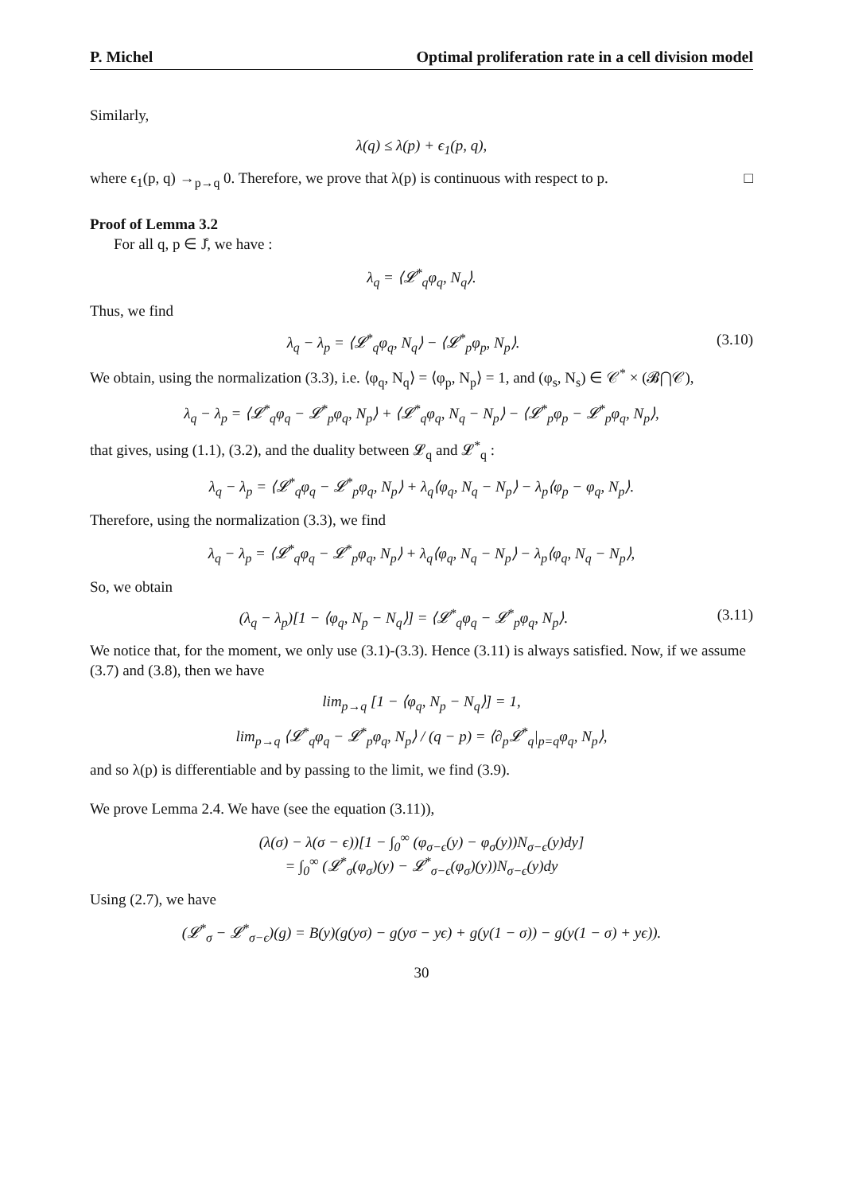P. Michel Optimal proliferation rate in a cell division model
Similarly,
λ(q) ≤ λ(p) + ϵ<sub>1</sub>(p, q),
where ϵ<sub>1</sub>(p, q) →<sub>p→q</sub> 0. Therefore, we prove that λ(p) is continuous with respect to p. □
Proof of Lemma 3.2
For all q, p ∈ J̊, we have :
λ<sub>q</sub> = ⟨𝓛<sup>*</sup><sub>q</sub>φ<sub>q</sub>, N<sub>q</sub>⟩.
Thus, we find
λ<sub>q</sub> − λ<sub>p</sub> = ⟨𝓛<sup>*</sup><sub>q</sub>φ<sub>q</sub>, N<sub>q</sub>⟩ − ⟨𝓛<sup>*</sup><sub>p</sub>φ<sub>p</sub>, N<sub>p</sub>⟩. (3.10)
We obtain, using the normalization (3.3), i.e. ⟨φ<sub>q</sub>, N<sub>q</sub>⟩ = ⟨φ<sub>p</sub>, N<sub>p</sub>⟩ = 1, and (φ<sub>s</sub>, N<sub>s</sub>) ∈ 𝒞<sup>*</sup> × (𝓑⋂𝒞),
λ<sub>q</sub> − λ<sub>p</sub> = ⟨𝓛<sup>*</sup><sub>q</sub>φ<sub>q</sub> − 𝓛<sup>*</sup><sub>p</sub>φ<sub>q</sub>, N<sub>p</sub>⟩ + ⟨𝓛<sup>*</sup><sub>q</sub>φ<sub>q</sub>, N<sub>q</sub> − N<sub>p</sub>⟩ − ⟨𝓛<sup>*</sup><sub>p</sub>φ<sub>p</sub> − 𝓛<sup>*</sup><sub>p</sub>φ<sub>q</sub>, N<sub>p</sub>⟩,
that gives, using (1.1), (3.2), and the duality between 𝓛<sub>q</sub> and 𝓛<sup>*</sup><sub>q</sub> :
λ<sub>q</sub> − λ<sub>p</sub> = ⟨𝓛<sup>*</sup><sub>q</sub>φ<sub>q</sub> − 𝓛<sup>*</sup><sub>p</sub>φ<sub>q</sub>, N<sub>p</sub>⟩ + λ<sub>q</sub>⟨φ<sub>q</sub>, N<sub>q</sub> − N<sub>p</sub>⟩ − λ<sub>p</sub>⟨φ<sub>p</sub> − φ<sub>q</sub>, N<sub>p</sub>⟩.
Therefore, using the normalization (3.3), we find
λ<sub>q</sub> − λ<sub>p</sub> = ⟨𝓛<sup>*</sup><sub>q</sub>φ<sub>q</sub> − 𝓛<sup>*</sup><sub>p</sub>φ<sub>q</sub>, N<sub>p</sub>⟩ + λ<sub>q</sub>⟨φ<sub>q</sub>, N<sub>q</sub> − N<sub>p</sub>⟩ − λ<sub>p</sub>⟨φ<sub>q</sub>, N<sub>q</sub> − N<sub>p</sub>⟩,
So, we obtain
(λ<sub>q</sub> − λ<sub>p</sub>)[1 − ⟨φ<sub>q</sub>, N<sub>p</sub> − N<sub>q</sub>⟩] = ⟨𝓛<sup>*</sup><sub>q</sub>φ<sub>q</sub> − 𝓛<sup>*</sup><sub>p</sub>φ<sub>q</sub>, N<sub>p</sub>⟩. (3.11)
We notice that, for the moment, we only use (3.1)-(3.3). Hence (3.11) is always satisfied. Now, if we assume (3.7) and (3.8), then we have
lim<sub>p→q</sub> [1 − ⟨φ<sub>q</sub>, N<sub>p</sub> − N<sub>q</sub>⟩] = 1,
lim<sub>p→q</sub> ⟨𝓛<sup>*</sup><sub>q</sub>φ<sub>q</sub> − 𝓛<sup>*</sup><sub>p</sub>φ<sub>q</sub>, N<sub>p</sub>⟩ / (q − p) = ⟨∂<sub>p</sub>𝓛<sup>*</sup><sub>q</sub>|<sub>p=q</sub>φ<sub>q</sub>, N<sub>p</sub>⟩,
and so λ(p) is differentiable and by passing to the limit, we find (3.9).
We prove Lemma 2.4. We have (see the equation (3.11)),
(λ(σ) − λ(σ − ϵ))[1 − ∫<sub>0</sub><sup>∞</sup> (φ<sub>σ−ϵ</sub>(y) − φ<sub>σ</sub>(y))N<sub>σ−ϵ</sub>(y)dy]
= ∫<sub>0</sub><sup>∞</sup> (𝓛<sup>*</sup><sub>σ</sub>(φ<sub>σ</sub>)(y) − 𝓛<sup>*</sup><sub>σ−ϵ</sub>(φ<sub>σ</sub>)(y))N<sub>σ−ϵ</sub>(y)dy
Using (2.7), we have
(𝓛<sup>*</sup><sub>σ</sub> − 𝓛<sup>*</sup><sub>σ−ϵ</sub>)(g) = B(y)(g(yσ) − g(yσ − yϵ) + g(y(1 − σ)) − g(y(1 − σ) + yϵ)).
30